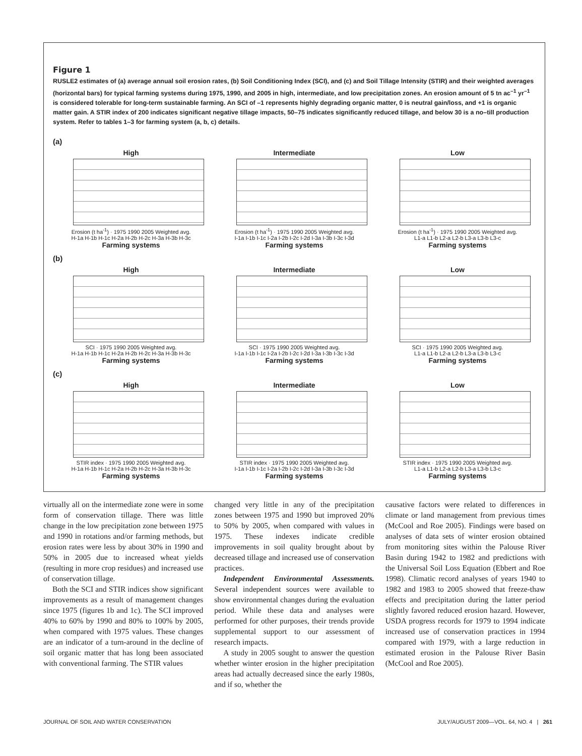Figure 1
RUSLE2 estimates of (a) average annual soil erosion rates, (b) Soil Conditioning Index (SCI), and (c) and Soil Tillage Intensity (STIR) and their weighted averages (horizontal bars) for typical farming systems during 1975, 1990, and 2005 in high, intermediate, and low precipitation zones. An erosion amount of 5 tn ac<sup>–1</sup> yr<sup>–1</sup> is considered tolerable for long-term sustainable farming. An SCI of –1 represents highly degrading organic matter, 0 is neutral gain/loss, and +1 is organic matter gain. A STIR index of 200 indicates significant negative tillage impacts, 50–75 indicates significantly reduced tillage, and below 30 is a no–till production system. Refer to tables 1–3 for farming system (a, b, c) details.
(a)
High
Erosion (t ha<sup>-1</sup>) · 1975 1990 2005 Weighted avg.
H-1a H-1b H-1c H-2a H-2b H-2c H-3a H-3b H-3c
Farming systems
Intermediate
Erosion (t ha<sup>-1</sup>) · 1975 1990 2005 Weighted avg.
I-1a I-1b I-1c I-2a I-2b I-2c I-2d I-3a I-3b I-3c I-3d
Farming systems
Low
Erosion (t ha<sup>-1</sup>) · 1975 1990 2005 Weighted avg.
L1-a L1-b L2-a L2-b L3-a L3-b L3-c
Farming systems
(b)
High
SCI · 1975 1990 2005 Weighted avg.
H-1a H-1b H-1c H-2a H-2b H-2c H-3a H-3b H-3c
Farming systems
Intermediate
SCI · 1975 1990 2005 Weighted avg.
I-1a I-1b I-1c I-2a I-2b I-2c I-2d I-3a I-3b I-3c I-3d
Farming systems
Low
SCI · 1975 1990 2005 Weighted avg.
L1-a L1-b L2-a L2-b L3-a L3-b L3-c
Farming systems
(c)
High
STIR index · 1975 1990 2005 Weighted avg.
H-1a H-1b H-1c H-2a H-2b H-2c H-3a H-3b H-3c
Farming systems
Intermediate
STIR index · 1975 1990 2005 Weighted avg.
I-1a I-1b I-1c I-2a I-2b I-2c I-2d I-3a I-3b I-3c I-3d
Farming systems
Low
STIR index · 1975 1990 2005 Weighted avg.
L1-a L1-b L2-a L2-b L3-a L3-b L3-c
Farming systems
virtually all on the intermediate zone were in some form of conservation tillage. There was little change in the low precipitation zone between 1975 and 1990 in rotations and/or farming methods, but erosion rates were less by about 30% in 1990 and 50% in 2005 due to increased wheat yields (resulting in more crop residues) and increased use of conservation tillage.
Both the SCI and STIR indices show significant improvements as a result of management changes since 1975 (figures 1b and 1c). The SCI improved 40% to 60% by 1990 and 80% to 100% by 2005, when compared with 1975 values. These changes are an indicator of a turn-around in the decline of soil organic matter that has long been associated with conventional farming. The STIR values
changed very little in any of the precipitation zones between 1975 and 1990 but improved 20% to 50% by 2005, when compared with values in 1975. These indexes indicate credible improvements in soil quality brought about by decreased tillage and increased use of conservation practices.
Independent Environmental Assessments. Several independent sources were available to show environmental changes during the evaluation period. While these data and analyses were performed for other purposes, their trends provide supplemental support to our assessment of research impacts.
A study in 2005 sought to answer the question whether winter erosion in the higher precipitation areas had actually decreased since the early 1980s, and if so, whether the
causative factors were related to differences in climate or land management from previous times (McCool and Roe 2005). Findings were based on analyses of data sets of winter erosion obtained from monitoring sites within the Palouse River Basin during 1942 to 1982 and predictions with the Universal Soil Loss Equation (Ebbert and Roe 1998). Climatic record analyses of years 1940 to 1982 and 1983 to 2005 showed that freeze-thaw effects and precipitation during the latter period slightly favored reduced erosion hazard. However, USDA progress records for 1979 to 1994 indicate increased use of conservation practices in 1994 compared with 1979, with a large reduction in estimated erosion in the Palouse River Basin (McCool and Roe 2005).
JOURNAL OF SOIL AND WATER CONSERVATION JULY/AUGUST 2009—VOL. 64, NO. 4 | 261